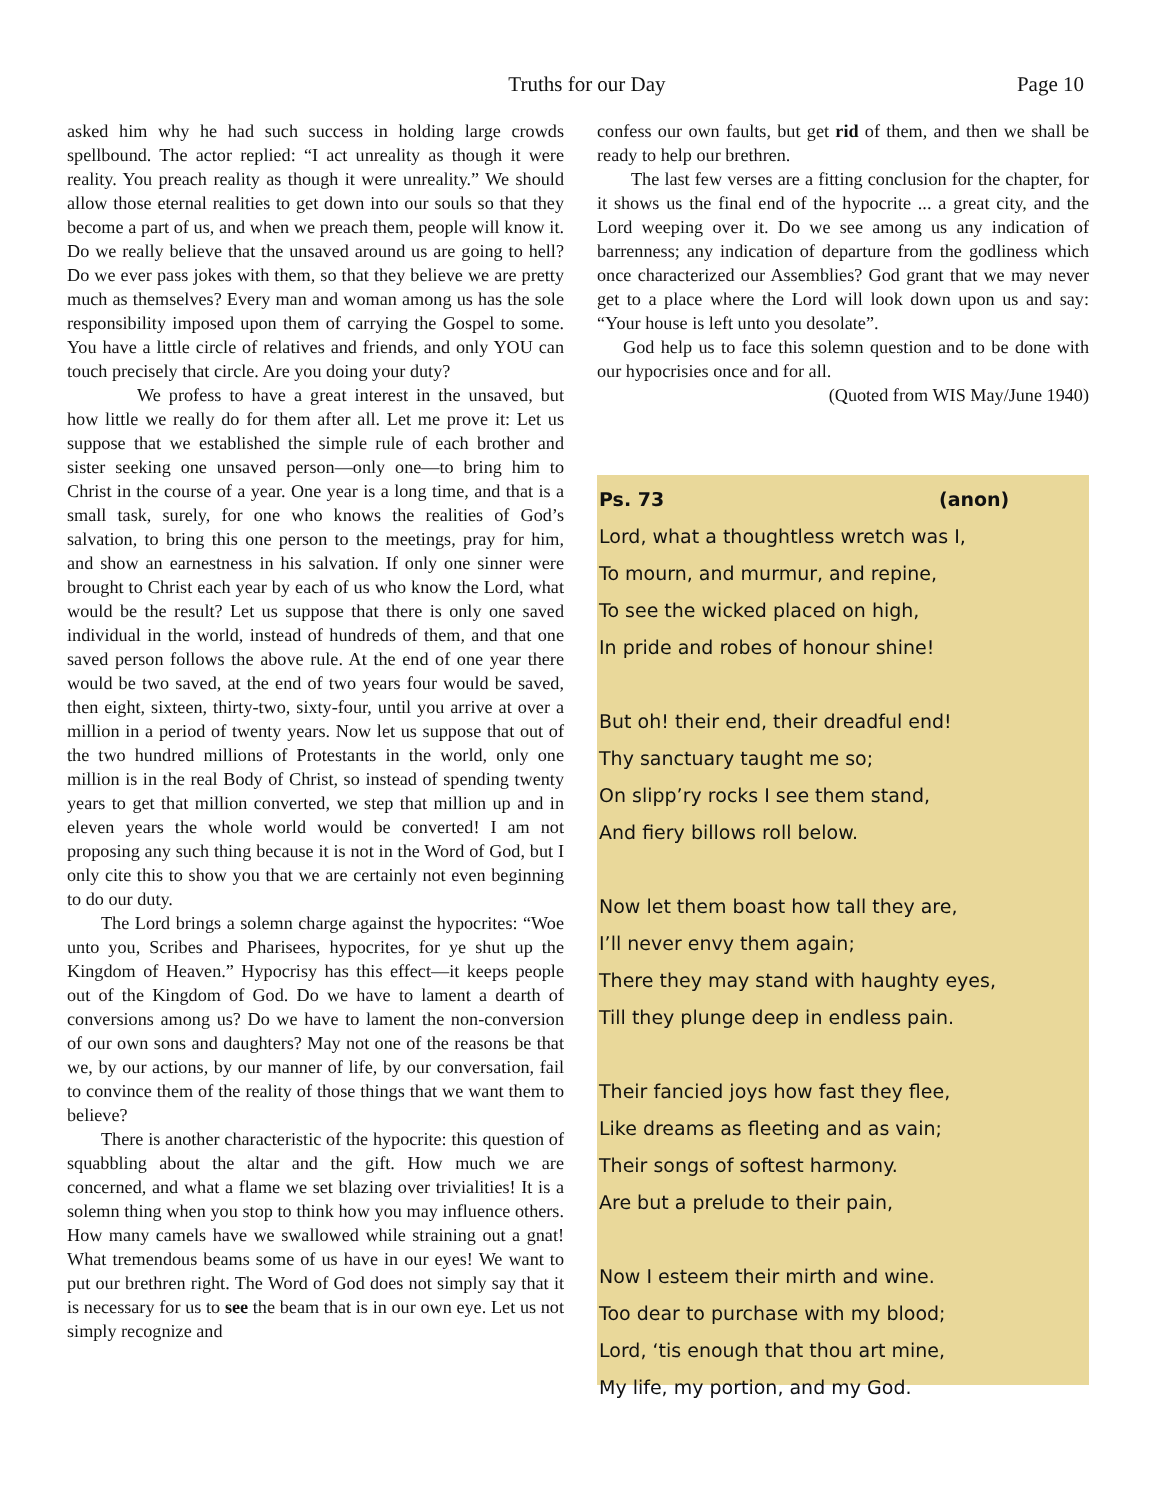Truths for our Day Page 10
asked him why he had such success in holding large crowds spellbound. The actor replied: “I act unreality as though it were reality. You preach reality as though it were unreality.” We should allow those eternal realities to get down into our souls so that they become a part of us, and when we preach them, people will know it. Do we really believe that the unsaved around us are going to hell? Do we ever pass jokes with them, so that they believe we are pretty much as themselves? Every man and woman among us has the sole responsibility imposed upon them of carrying the Gospel to some. You have a little circle of relatives and friends, and only YOU can touch precisely that circle. Are you doing your duty?
We profess to have a great interest in the unsaved, but how little we really do for them after all. Let me prove it: Let us suppose that we established the simple rule of each brother and sister seeking one unsaved person—only one—to bring him to Christ in the course of a year. One year is a long time, and that is a small task, surely, for one who knows the realities of God’s salvation, to bring this one person to the meetings, pray for him, and show an earnestness in his salvation. If only one sinner were brought to Christ each year by each of us who know the Lord, what would be the result? Let us suppose that there is only one saved individual in the world, instead of hundreds of them, and that one saved person follows the above rule. At the end of one year there would be two saved, at the end of two years four would be saved, then eight, sixteen, thirty-two, sixty-four, until you arrive at over a million in a period of twenty years. Now let us suppose that out of the two hundred millions of Protestants in the world, only one million is in the real Body of Christ, so instead of spending twenty years to get that million converted, we step that million up and in eleven years the whole world would be converted! I am not proposing any such thing because it is not in the Word of God, but I only cite this to show you that we are certainly not even beginning to do our duty.
The Lord brings a solemn charge against the hypocrites: “Woe unto you, Scribes and Pharisees, hypocrites, for ye shut up the Kingdom of Heaven.” Hypocrisy has this effect—it keeps people out of the Kingdom of God. Do we have to lament a dearth of conversions among us? Do we have to lament the non-conversion of our own sons and daughters? May not one of the reasons be that we, by our actions, by our manner of life, by our conversation, fail to convince them of the reality of those things that we want them to believe?
There is another characteristic of the hypocrite: this question of squabbling about the altar and the gift. How much we are concerned, and what a flame we set blazing over trivialities! It is a solemn thing when you stop to think how you may influence others. How many camels have we swallowed while straining out a gnat! What tremendous beams some of us have in our eyes! We want to put our brethren right. The Word of God does not simply say that it is necessary for us to see the beam that is in our own eye. Let us not simply recognize and
confess our own faults, but get rid of them, and then we shall be ready to help our brethren.
The last few verses are a fitting conclusion for the chapter, for it shows us the final end of the hypocrite ... a great city, and the Lord weeping over it. Do we see among us any indication of barrenness; any indication of departure from the godliness which once characterized our Assemblies? God grant that we may never get to a place where the Lord will look down upon us and say: “Your house is left unto you desolate”.
God help us to face this solemn question and to be done with our hypocrisies once and for all.
(Quoted from WIS May/June 1940)
Ps. 73 (anon)
Lord, what a thoughtless wretch was I,
To mourn, and murmur, and repine,
To see the wicked placed on high,
In pride and robes of honour shine!
But oh! their end, their dreadful end!
Thy sanctuary taught me so;
On slipp’ry rocks I see them stand,
And fiery billows roll below.
Now let them boast how tall they are,
I’ll never envy them again;
There they may stand with haughty eyes,
Till they plunge deep in endless pain.
Their fancied joys how fast they flee,
Like dreams as fleeting and as vain;
Their songs of softest harmony.
Are but a prelude to their pain,
Now I esteem their mirth and wine.
Too dear to purchase with my blood;
Lord, ‘tis enough that thou art mine,
My life, my portion, and my God.